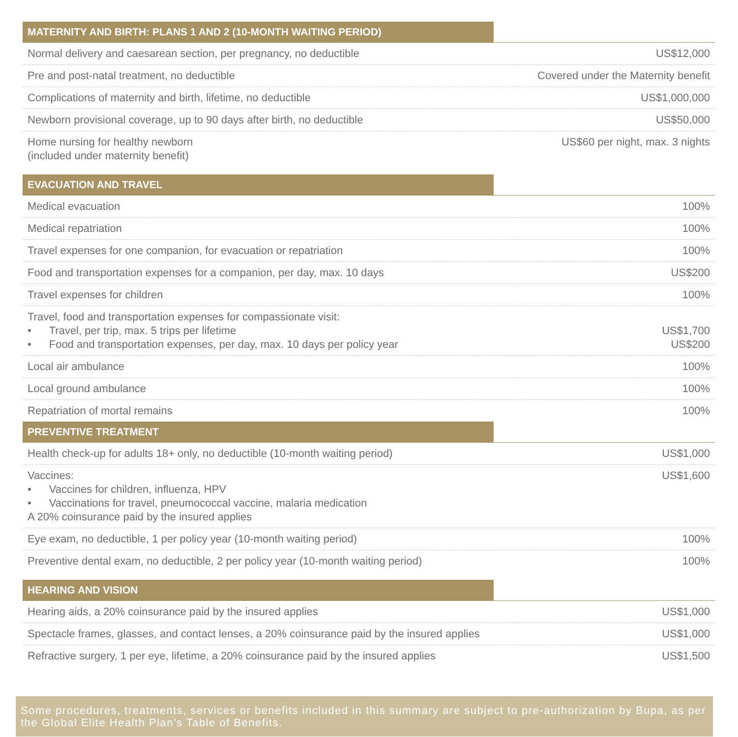| MATERNITY AND BIRTH: PLANS 1 AND 2 (10-MONTH WAITING PERIOD) | |
| --- | --- |
| Normal delivery and caesarean section, per pregnancy, no deductible | US$12,000 |
| Pre and post-natal treatment, no deductible | Covered under the Maternity benefit |
| Complications of maternity and birth, lifetime, no deductible | US$1,000,000 |
| Newborn provisional coverage, up to 90 days after birth, no deductible | US$50,000 |
| Home nursing for healthy newborn (included under maternity benefit) | US$60 per night, max. 3 nights |
| EVACUATION AND TRAVEL | |
| Medical evacuation | 100% |
| Medical repatriation | 100% |
| Travel expenses for one companion, for evacuation or repatriation | 100% |
| Food and transportation expenses for a companion, per day, max. 10 days | US$200 |
| Travel expenses for children | 100% |
| Travel, food and transportation expenses for compassionate visit: • Travel, per trip, max. 5 trips per lifetime • Food and transportation expenses, per day, max. 10 days per policy year | US$1,700 US$200 |
| Local air ambulance | 100% |
| Local ground ambulance | 100% |
| Repatriation of mortal remains | 100% |
| PREVENTIVE TREATMENT | |
| Health check-up for adults 18+ only, no deductible (10-month waiting period) | US$1,000 |
| Vaccines: • Vaccines for children, influenza, HPV • Vaccinations for travel, pneumococcal vaccine, malaria medication A 20% coinsurance paid by the insured applies | US$1,600 |
| Eye exam, no deductible, 1 per policy year (10-month waiting period) | 100% |
| Preventive dental exam, no deductible, 2 per policy year (10-month waiting period) | 100% |
| HEARING AND VISION | |
| Hearing aids, a 20% coinsurance paid by the insured applies | US$1,000 |
| Spectacle frames, glasses, and contact lenses, a 20% coinsurance paid by the insured applies | US$1,000 |
| Refractive surgery, 1 per eye, lifetime, a 20% coinsurance paid by the insured applies | US$1,500 |
Some procedures, treatments, services or benefits included in this summary are subject to pre-authorization by Bupa, as per the Global Elite Health Plan’s Table of Benefits.